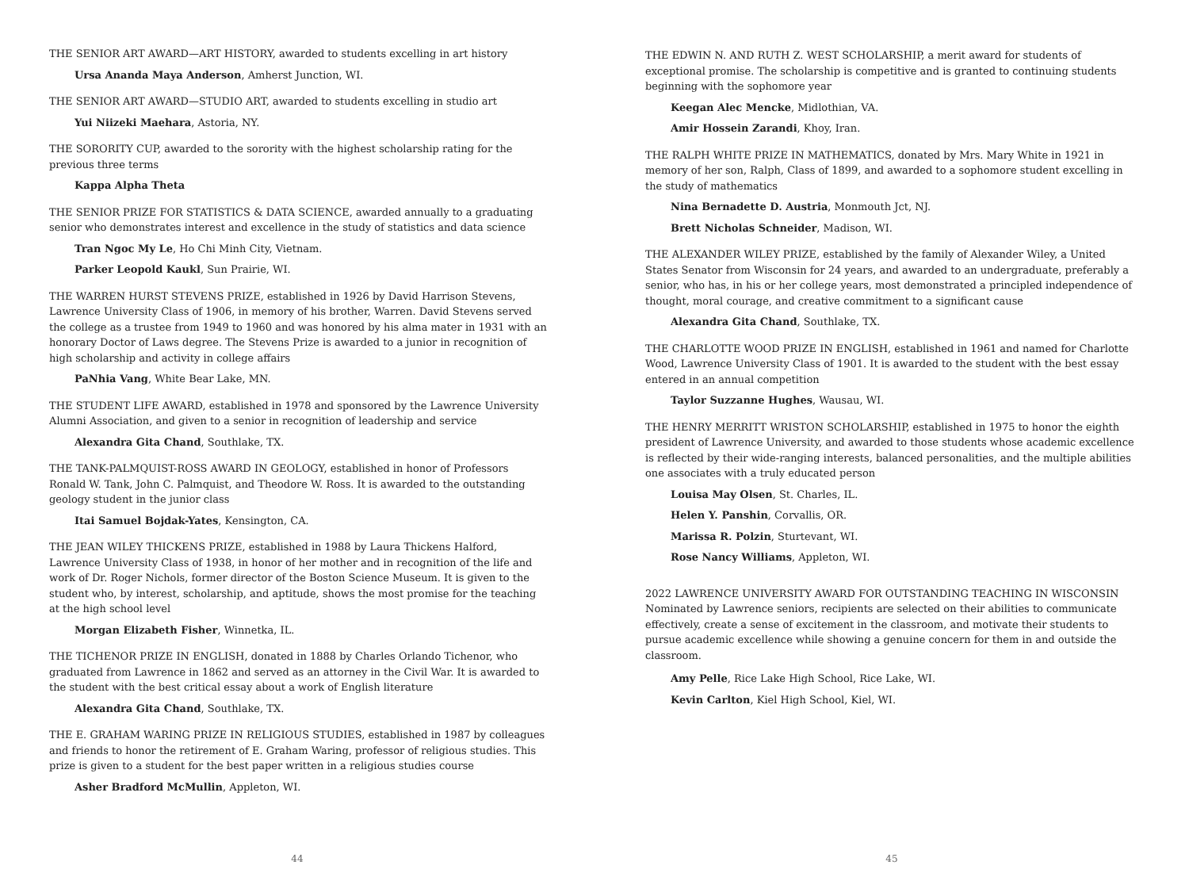THE SENIOR ART AWARD—ART HISTORY, awarded to students excelling in art history
Ursa Ananda Maya Anderson, Amherst Junction, WI.
THE SENIOR ART AWARD—STUDIO ART, awarded to students excelling in studio art
Yui Niizeki Maehara, Astoria, NY.
THE SORORITY CUP, awarded to the sorority with the highest scholarship rating for the previous three terms
Kappa Alpha Theta
THE SENIOR PRIZE FOR STATISTICS & DATA SCIENCE, awarded annually to a graduating senior who demonstrates interest and excellence in the study of statistics and data science
Tran Ngoc My Le, Ho Chi Minh City, Vietnam.
Parker Leopold Kaukl, Sun Prairie, WI.
THE WARREN HURST STEVENS PRIZE, established in 1926 by David Harrison Stevens, Lawrence University Class of 1906, in memory of his brother, Warren. David Stevens served the college as a trustee from 1949 to 1960 and was honored by his alma mater in 1931 with an honorary Doctor of Laws degree. The Stevens Prize is awarded to a junior in recognition of high scholarship and activity in college affairs
PaNhia Vang, White Bear Lake, MN.
THE STUDENT LIFE AWARD, established in 1978 and sponsored by the Lawrence University Alumni Association, and given to a senior in recognition of leadership and service
Alexandra Gita Chand, Southlake, TX.
THE TANK-PALMQUIST-ROSS AWARD IN GEOLOGY, established in honor of Professors Ronald W. Tank, John C. Palmquist, and Theodore W. Ross. It is awarded to the outstanding geology student in the junior class
Itai Samuel Bojdak-Yates, Kensington, CA.
THE JEAN WILEY THICKENS PRIZE, established in 1988 by Laura Thickens Halford, Lawrence University Class of 1938, in honor of her mother and in recognition of the life and work of Dr. Roger Nichols, former director of the Boston Science Museum. It is given to the student who, by interest, scholarship, and aptitude, shows the most promise for the teaching at the high school level
Morgan Elizabeth Fisher, Winnetka, IL.
THE TICHENOR PRIZE IN ENGLISH, donated in 1888 by Charles Orlando Tichenor, who graduated from Lawrence in 1862 and served as an attorney in the Civil War. It is awarded to the student with the best critical essay about a work of English literature
Alexandra Gita Chand, Southlake, TX.
THE E. GRAHAM WARING PRIZE IN RELIGIOUS STUDIES, established in 1987 by colleagues and friends to honor the retirement of E. Graham Waring, professor of religious studies. This prize is given to a student for the best paper written in a religious studies course
Asher Bradford McMullin, Appleton, WI.
44
THE EDWIN N. AND RUTH Z. WEST SCHOLARSHIP, a merit award for students of exceptional promise. The scholarship is competitive and is granted to continuing students beginning with the sophomore year
Keegan Alec Mencke, Midlothian, VA.
Amir Hossein Zarandi, Khoy, Iran.
THE RALPH WHITE PRIZE IN MATHEMATICS, donated by Mrs. Mary White in 1921 in memory of her son, Ralph, Class of 1899, and awarded to a sophomore student excelling in the study of mathematics
Nina Bernadette D. Austria, Monmouth Jct, NJ.
Brett Nicholas Schneider, Madison, WI.
THE ALEXANDER WILEY PRIZE, established by the family of Alexander Wiley, a United States Senator from Wisconsin for 24 years, and awarded to an undergraduate, preferably a senior, who has, in his or her college years, most demonstrated a principled independence of thought, moral courage, and creative commitment to a significant cause
Alexandra Gita Chand, Southlake, TX.
THE CHARLOTTE WOOD PRIZE IN ENGLISH, established in 1961 and named for Charlotte Wood, Lawrence University Class of 1901. It is awarded to the student with the best essay entered in an annual competition
Taylor Suzzanne Hughes, Wausau, WI.
THE HENRY MERRITT WRISTON SCHOLARSHIP, established in 1975 to honor the eighth president of Lawrence University, and awarded to those students whose academic excellence is reflected by their wide-ranging interests, balanced personalities, and the multiple abilities one associates with a truly educated person
Louisa May Olsen, St. Charles, IL.
Helen Y. Panshin, Corvallis, OR.
Marissa R. Polzin, Sturtevant, WI.
Rose Nancy Williams, Appleton, WI.
2022 LAWRENCE UNIVERSITY AWARD FOR OUTSTANDING TEACHING IN WISCONSIN
Nominated by Lawrence seniors, recipients are selected on their abilities to communicate effectively, create a sense of excitement in the classroom, and motivate their students to pursue academic excellence while showing a genuine concern for them in and outside the classroom.
Amy Pelle, Rice Lake High School, Rice Lake, WI.
Kevin Carlton, Kiel High School, Kiel, WI.
45